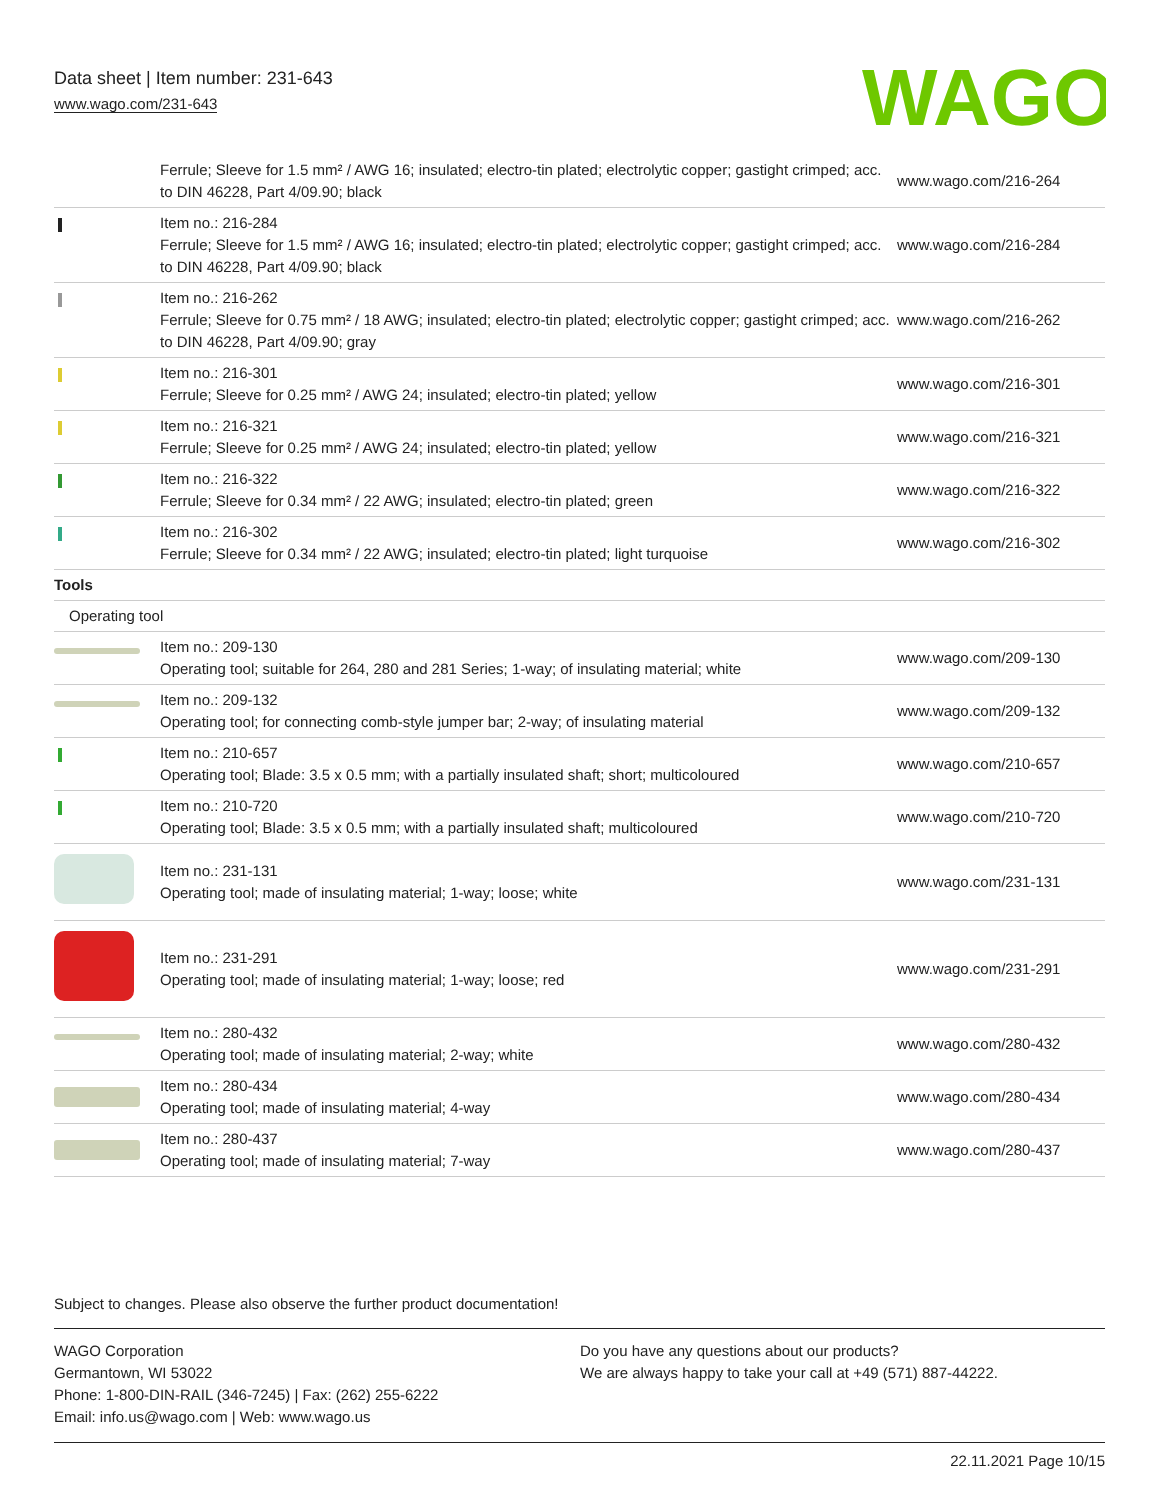Data sheet | Item number: 231-643
www.wago.com/231-643
WAGO
| | Ferrule; Sleeve for 1.5 mm² / AWG 16; insulated; electro-tin plated; electrolytic copper; gastight crimped; acc. to DIN 46228, Part 4/09.90; black | www.wago.com/216-264 |
| | Item no.: 216-284 Ferrule; Sleeve for 1.5 mm² / AWG 16; insulated; electro-tin plated; electrolytic copper; gastight crimped; acc. to DIN 46228, Part 4/09.90; black | www.wago.com/216-284 |
| | Item no.: 216-262 Ferrule; Sleeve for 0.75 mm² / 18 AWG; insulated; electro-tin plated; electrolytic copper; gastight crimped; acc. to DIN 46228, Part 4/09.90; gray | www.wago.com/216-262 |
| | Item no.: 216-301 Ferrule; Sleeve for 0.25 mm² / AWG 24; insulated; electro-tin plated; yellow | www.wago.com/216-301 |
| | Item no.: 216-321 Ferrule; Sleeve for 0.25 mm² / AWG 24; insulated; electro-tin plated; yellow | www.wago.com/216-321 |
| | Item no.: 216-322 Ferrule; Sleeve for 0.34 mm² / 22 AWG; insulated; electro-tin plated; green | www.wago.com/216-322 |
| | Item no.: 216-302 Ferrule; Sleeve for 0.34 mm² / 22 AWG; insulated; electro-tin plated; light turquoise | www.wago.com/216-302 |
| Tools | | |
| Operating tool | | |
| | Item no.: 209-130 Operating tool; suitable for 264, 280 and 281 Series; 1-way; of insulating material; white | www.wago.com/209-130 |
| | Item no.: 209-132 Operating tool; for connecting comb-style jumper bar; 2-way; of insulating material | www.wago.com/209-132 |
| | Item no.: 210-657 Operating tool; Blade: 3.5 x 0.5 mm; with a partially insulated shaft; short; multicoloured | www.wago.com/210-657 |
| | Item no.: 210-720 Operating tool; Blade: 3.5 x 0.5 mm; with a partially insulated shaft; multicoloured | www.wago.com/210-720 |
| | Item no.: 231-131 Operating tool; made of insulating material; 1-way; loose; white | www.wago.com/231-131 |
| | Item no.: 231-291 Operating tool; made of insulating material; 1-way; loose; red | www.wago.com/231-291 |
| | Item no.: 280-432 Operating tool; made of insulating material; 2-way; white | www.wago.com/280-432 |
| | Item no.: 280-434 Operating tool; made of insulating material; 4-way | www.wago.com/280-434 |
| | Item no.: 280-437 Operating tool; made of insulating material; 7-way | www.wago.com/280-437 |
Subject to changes. Please also observe the further product documentation!
WAGO Corporation
Germantown, WI 53022
Phone: 1-800-DIN-RAIL (346-7245) | Fax: (262) 255-6222
Email: info.us@wago.com | Web: www.wago.us
Do you have any questions about our products?
We are always happy to take your call at +49 (571) 887-44222.
22.11.2021 Page 10/15